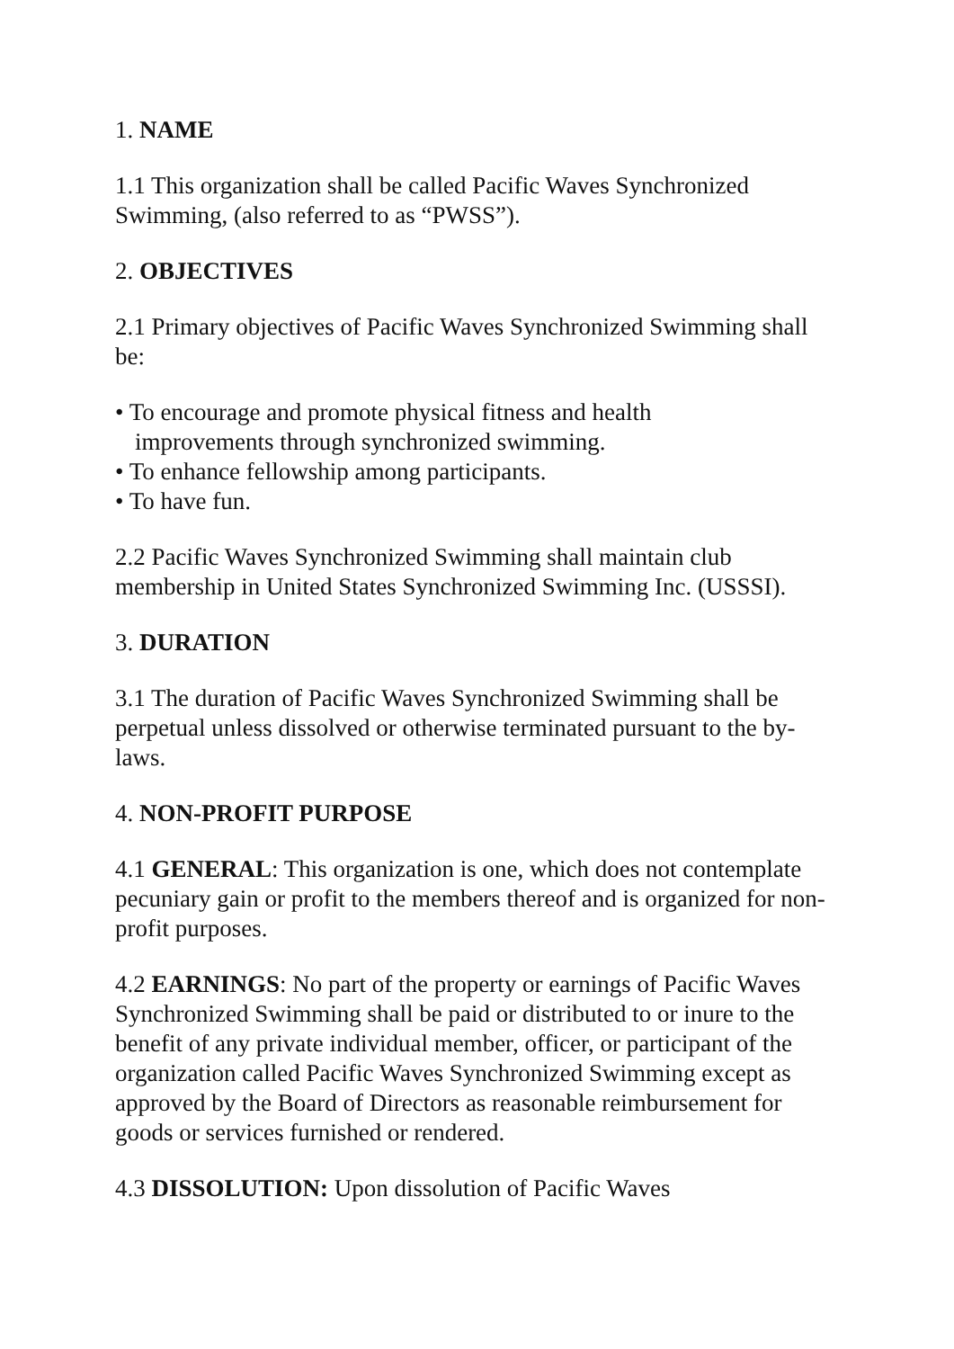1. NAME
1.1 This organization shall be called Pacific Waves Synchronized Swimming, (also referred to as “PWSS”).
2. OBJECTIVES
2.1 Primary objectives of Pacific Waves Synchronized Swimming shall be:
• To encourage and promote physical fitness and health
improvements through synchronized swimming.
• To enhance fellowship among participants.
• To have fun.
2.2 Pacific Waves Synchronized Swimming shall maintain club membership in United States Synchronized Swimming Inc. (USSSI).
3. DURATION
3.1 The duration of Pacific Waves Synchronized Swimming shall be perpetual unless dissolved or otherwise terminated pursuant to the by-laws.
4. NON-PROFIT PURPOSE
4.1 GENERAL: This organization is one, which does not contemplate pecuniary gain or profit to the members thereof and is organized for non-profit purposes.
4.2 EARNINGS: No part of the property or earnings of Pacific Waves Synchronized Swimming shall be paid or distributed to or inure to the benefit of any private individual member, officer, or participant of the organization called Pacific Waves Synchronized Swimming except as approved by the Board of Directors as reasonable reimbursement for goods or services furnished or rendered.
4.3 DISSOLUTION: Upon dissolution of Pacific Waves